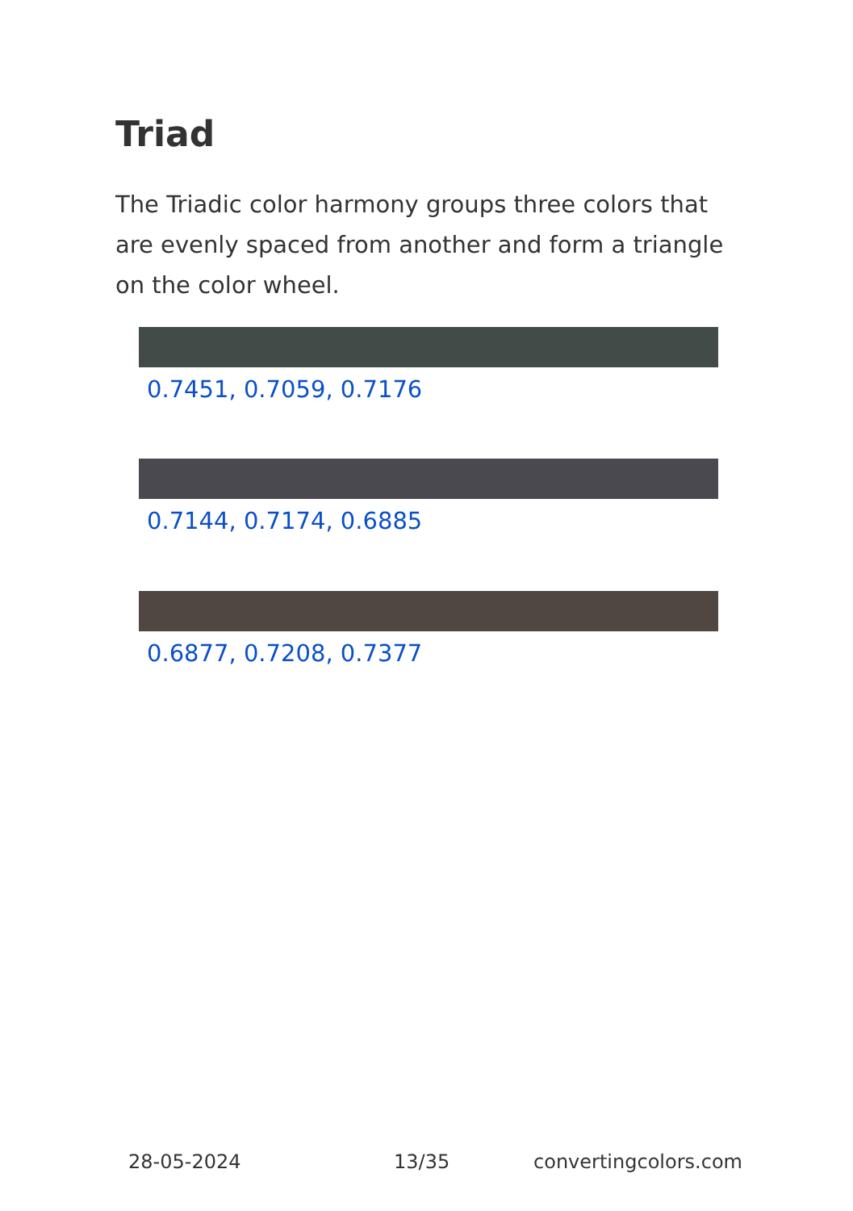Triad
The Triadic color harmony groups three colors that are evenly spaced from another and form a triangle on the color wheel.
0.7451, 0.7059, 0.7176
0.7144, 0.7174, 0.6885
0.6877, 0.7208, 0.7377
28-05-2024 13/35 convertingcolors.com